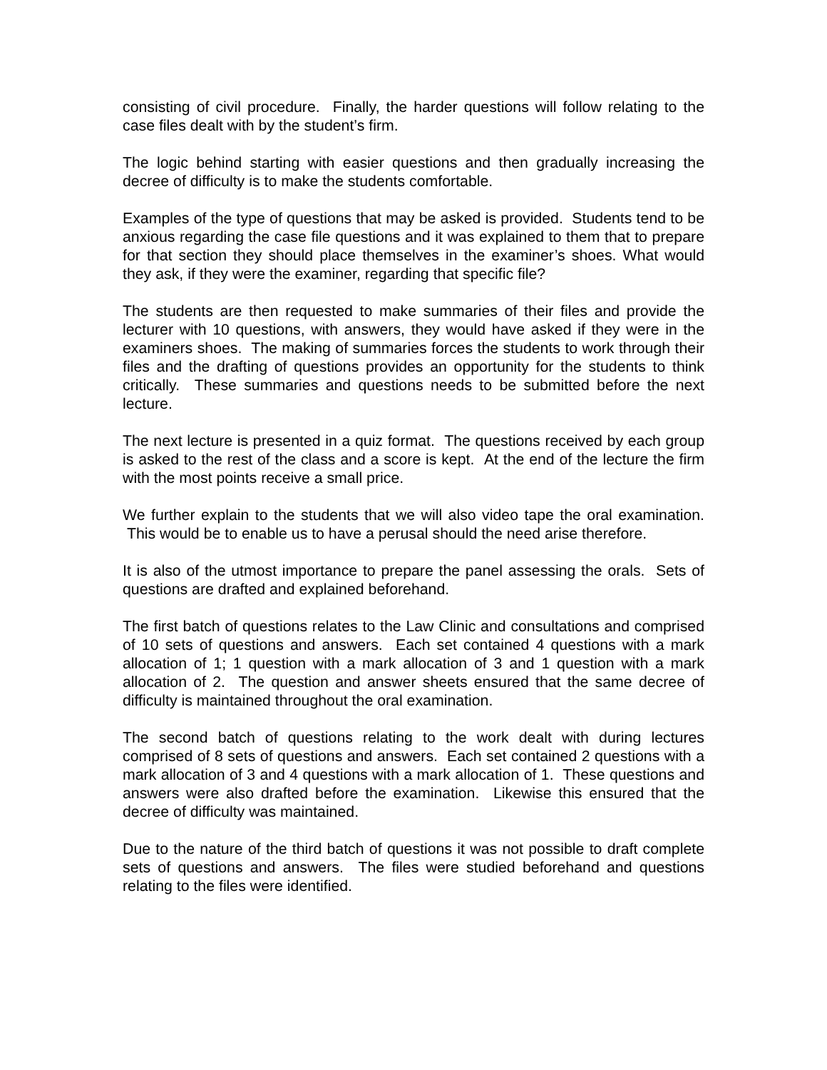consisting of civil procedure. Finally, the harder questions will follow relating to the case files dealt with by the student’s firm.
The logic behind starting with easier questions and then gradually increasing the decree of difficulty is to make the students comfortable.
Examples of the type of questions that may be asked is provided. Students tend to be anxious regarding the case file questions and it was explained to them that to prepare for that section they should place themselves in the examiner’s shoes. What would they ask, if they were the examiner, regarding that specific file?
The students are then requested to make summaries of their files and provide the lecturer with 10 questions, with answers, they would have asked if they were in the examiners shoes. The making of summaries forces the students to work through their files and the drafting of questions provides an opportunity for the students to think critically. These summaries and questions needs to be submitted before the next lecture.
The next lecture is presented in a quiz format. The questions received by each group is asked to the rest of the class and a score is kept. At the end of the lecture the firm with the most points receive a small price.
We further explain to the students that we will also video tape the oral examination. This would be to enable us to have a perusal should the need arise therefore.
It is also of the utmost importance to prepare the panel assessing the orals. Sets of questions are drafted and explained beforehand.
The first batch of questions relates to the Law Clinic and consultations and comprised of 10 sets of questions and answers. Each set contained 4 questions with a mark allocation of 1; 1 question with a mark allocation of 3 and 1 question with a mark allocation of 2. The question and answer sheets ensured that the same decree of difficulty is maintained throughout the oral examination.
The second batch of questions relating to the work dealt with during lectures comprised of 8 sets of questions and answers. Each set contained 2 questions with a mark allocation of 3 and 4 questions with a mark allocation of 1. These questions and answers were also drafted before the examination. Likewise this ensured that the decree of difficulty was maintained.
Due to the nature of the third batch of questions it was not possible to draft complete sets of questions and answers. The files were studied beforehand and questions relating to the files were identified.